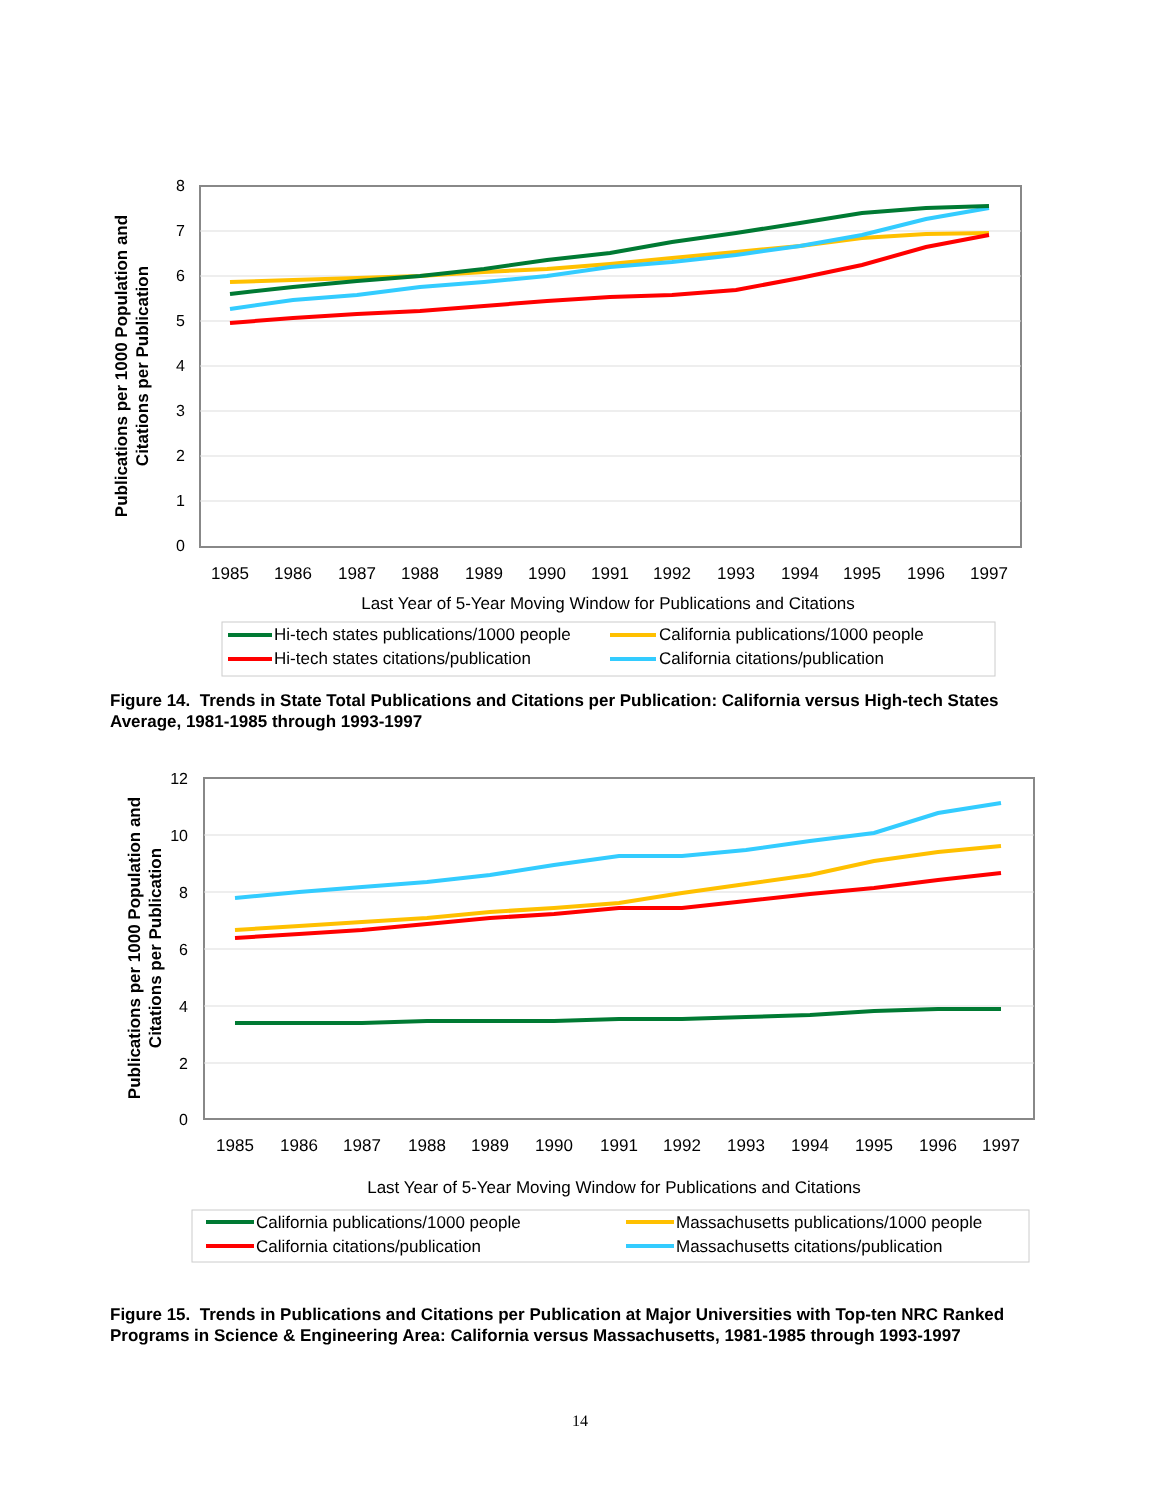8
7
6
5
4
3
2
1
0
1985
1986
1987
1988
1989
1990
1991
1992
1993
1994
1995
1996
1997
Last Year of 5-Year Moving Window for Publications and Citations
Publications per 1000 Population and
Citations per Publication
Hi-tech states publications/1000 people
California publications/1000 people
Hi-tech states citations/publication
California citations/publication
Figure 14. Trends in State Total Publications and Citations per Publication: California versus High-tech States Average, 1981-1985 through 1993-1997
12
10
8
6
4
2
0
1985
1986
1987
1988
1989
1990
1991
1992
1993
1994
1995
1996
1997
Last Year of 5-Year Moving Window for Publications and Citations
Publications per 1000 Population and
Citations per Publication
California publications/1000 people
Massachusetts publications/1000 people
California citations/publication
Massachusetts citations/publication
Figure 15. Trends in Publications and Citations per Publication at Major Universities with Top-ten NRC Ranked Programs in Science & Engineering Area: California versus Massachusetts, 1981-1985 through 1993-1997
14